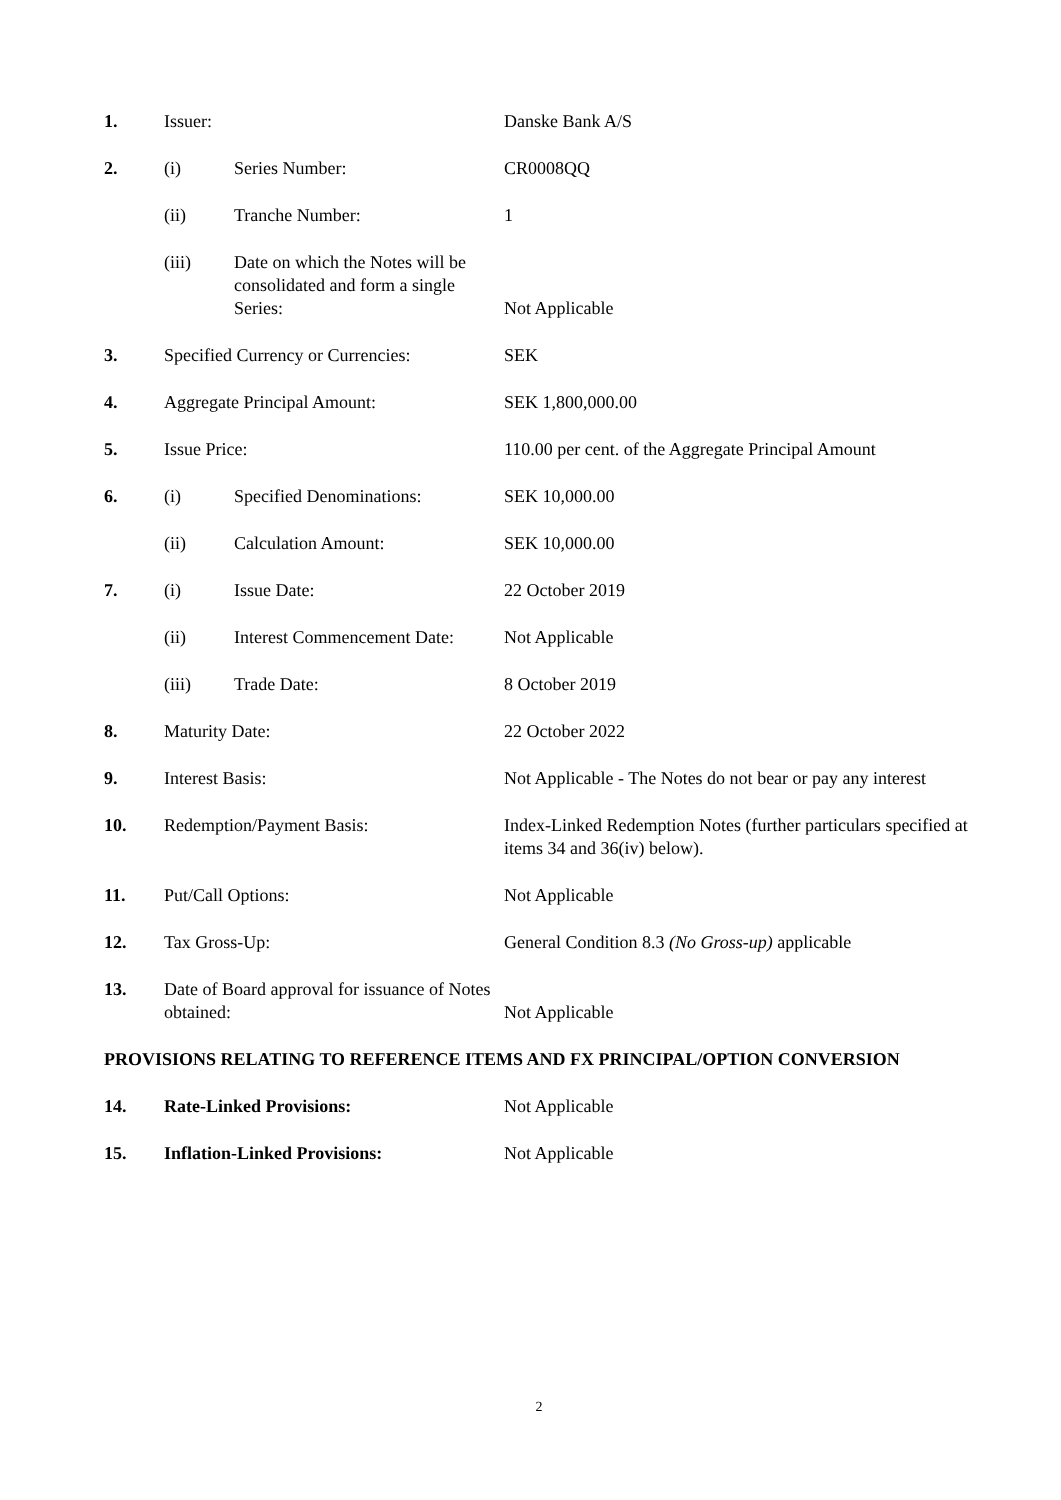| 1. | Issuer: | | Danske Bank A/S |
| 2. | (i) | Series Number: | CR0008QQ |
| | (ii) | Tranche Number: | 1 |
| | (iii) | Date on which the Notes will be consolidated and form a single Series: | Not Applicable |
| 3. | Specified Currency or Currencies: | | SEK |
| 4. | Aggregate Principal Amount: | | SEK 1,800,000.00 |
| 5. | Issue Price: | | 110.00 per cent. of the Aggregate Principal Amount |
| 6. | (i) | Specified Denominations: | SEK 10,000.00 |
| | (ii) | Calculation Amount: | SEK 10,000.00 |
| 7. | (i) | Issue Date: | 22 October 2019 |
| | (ii) | Interest Commencement Date: | Not Applicable |
| | (iii) | Trade Date: | 8 October 2019 |
| 8. | Maturity Date: | | 22 October 2022 |
| 9. | Interest Basis: | | Not Applicable - The Notes do not bear or pay any interest |
| 10. | Redemption/Payment Basis: | | Index-Linked Redemption Notes (further particulars specified at items 34 and 36(iv) below). |
| 11. | Put/Call Options: | | Not Applicable |
| 12. | Tax Gross-Up: | | General Condition 8.3 (No Gross-up) applicable |
| 13. | Date of Board approval for issuance of Notes obtained: | | Not Applicable |
PROVISIONS RELATING TO REFERENCE ITEMS AND FX PRINCIPAL/OPTION CONVERSION
| 14. | Rate-Linked Provisions: | Not Applicable |
| 15. | Inflation-Linked Provisions: | Not Applicable |
2